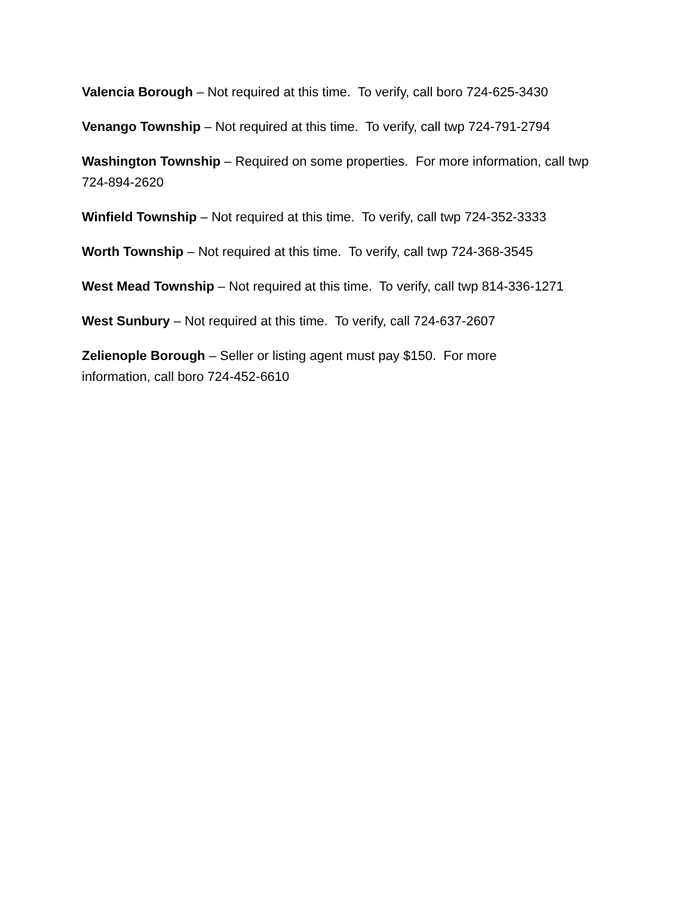Valencia Borough – Not required at this time. To verify, call boro 724-625-3430
Venango Township – Not required at this time. To verify, call twp 724-791-2794
Washington Township – Required on some properties. For more information, call twp 724-894-2620
Winfield Township – Not required at this time. To verify, call twp 724-352-3333
Worth Township – Not required at this time. To verify, call twp 724-368-3545
West Mead Township – Not required at this time. To verify, call twp 814-336-1271
West Sunbury – Not required at this time. To verify, call 724-637-2607
Zelienople Borough – Seller or listing agent must pay $150. For more
information, call boro 724-452-6610